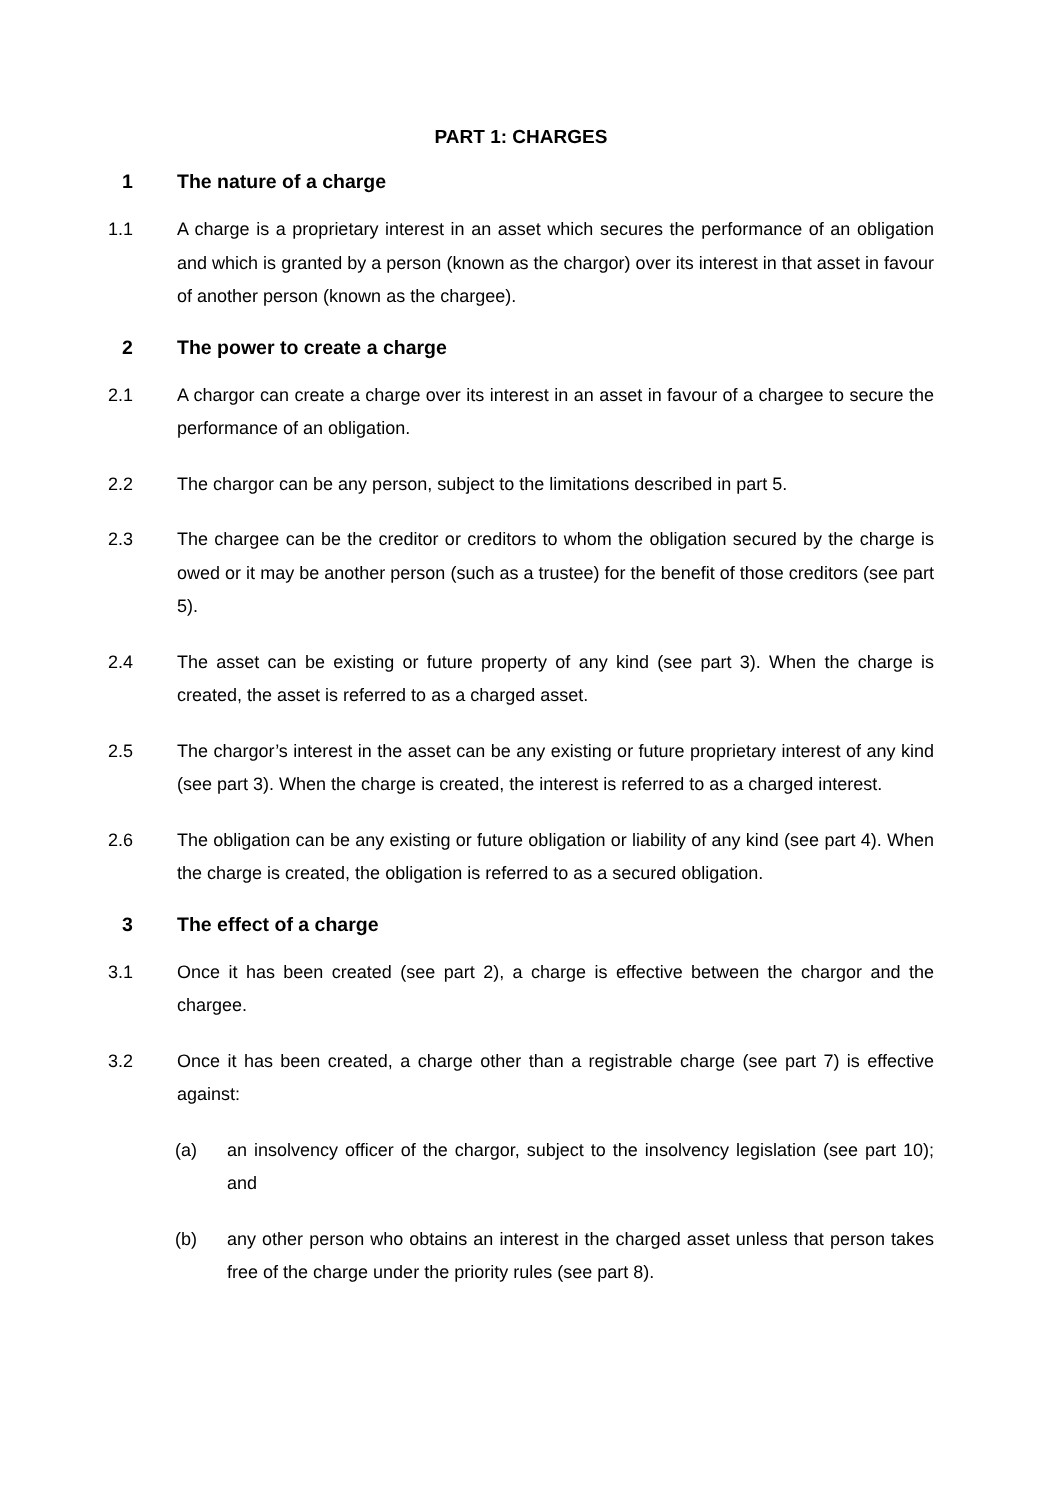PART 1: CHARGES
1 The nature of a charge
1.1 A charge is a proprietary interest in an asset which secures the performance of an obligation and which is granted by a person (known as the chargor) over its interest in that asset in favour of another person (known as the chargee).
2 The power to create a charge
2.1 A chargor can create a charge over its interest in an asset in favour of a chargee to secure the performance of an obligation.
2.2 The chargor can be any person, subject to the limitations described in part 5.
2.3 The chargee can be the creditor or creditors to whom the obligation secured by the charge is owed or it may be another person (such as a trustee) for the benefit of those creditors (see part 5).
2.4 The asset can be existing or future property of any kind (see part 3). When the charge is created, the asset is referred to as a charged asset.
2.5 The chargor’s interest in the asset can be any existing or future proprietary interest of any kind (see part 3). When the charge is created, the interest is referred to as a charged interest.
2.6 The obligation can be any existing or future obligation or liability of any kind (see part 4). When the charge is created, the obligation is referred to as a secured obligation.
3 The effect of a charge
3.1 Once it has been created (see part 2), a charge is effective between the chargor and the chargee.
3.2 Once it has been created, a charge other than a registrable charge (see part 7) is effective against:
(a) an insolvency officer of the chargor, subject to the insolvency legislation (see part 10); and
(b) any other person who obtains an interest in the charged asset unless that person takes free of the charge under the priority rules (see part 8).